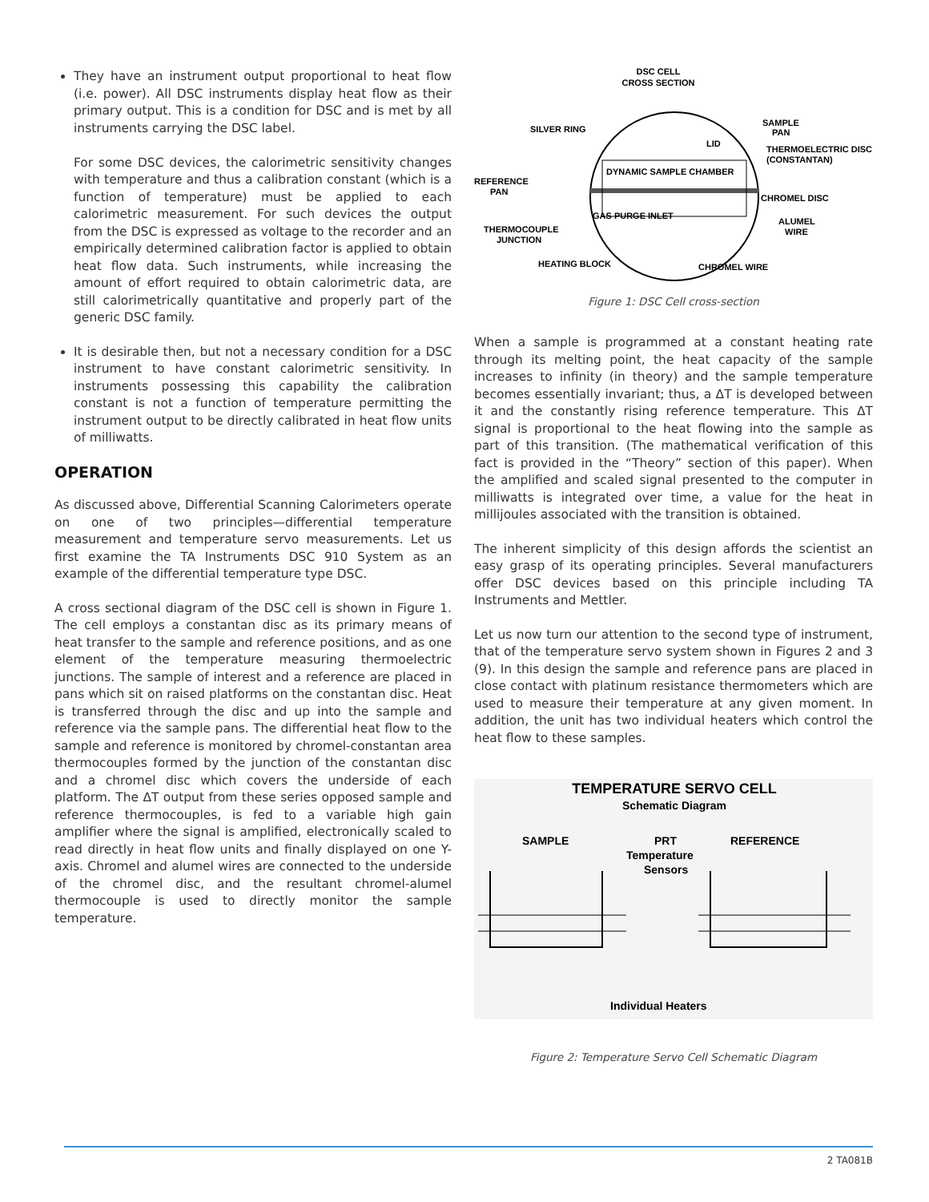They have an instrument output proportional to heat flow (i.e. power). All DSC instruments display heat flow as their primary output. This is a condition for DSC and is met by all instruments carrying the DSC label.
For some DSC devices, the calorimetric sensitivity changes with temperature and thus a calibration constant (which is a function of temperature) must be applied to each calorimetric measurement. For such devices the output from the DSC is expressed as voltage to the recorder and an empirically determined calibration factor is applied to obtain heat flow data. Such instruments, while increasing the amount of effort required to obtain calorimetric data, are still calorimetrically quantitative and properly part of the generic DSC family.
It is desirable then, but not a necessary condition for a DSC instrument to have constant calorimetric sensitivity. In instruments possessing this capability the calibration constant is not a function of temperature permitting the instrument output to be directly calibrated in heat flow units of milliwatts.
OPERATION
As discussed above, Differential Scanning Calorimeters operate on one of two principles—differential temperature measurement and temperature servo measurements. Let us first examine the TA Instruments DSC 910 System as an example of the differential temperature type DSC.
A cross sectional diagram of the DSC cell is shown in Figure 1. The cell employs a constantan disc as its primary means of heat transfer to the sample and reference positions, and as one element of the temperature measuring thermoelectric junctions. The sample of interest and a reference are placed in pans which sit on raised platforms on the constantan disc. Heat is transferred through the disc and up into the sample and reference via the sample pans. The differential heat flow to the sample and reference is monitored by chromel-constantan area thermocouples formed by the junction of the constantan disc and a chromel disc which covers the underside of each platform. The ΔT output from these series opposed sample and reference thermocouples, is fed to a variable high gain amplifier where the signal is amplified, electronically scaled to read directly in heat flow units and finally displayed on one Y-axis. Chromel and alumel wires are connected to the underside of the chromel disc, and the resultant chromel-alumel thermocouple is used to directly monitor the sample temperature.
DSC CELL
CROSS SECTION
SILVER RING
LID
SAMPLE
PAN
THERMOELECTRIC DISC
(CONSTANTAN)
DYNAMIC SAMPLE CHAMBER
REFERENCE
PAN
CHROMEL DISC
GAS PURGE INLET
ALUMEL
WIRE
THERMOCOUPLE
JUNCTION
HEATING BLOCK
CHROMEL WIRE
Figure 1: DSC Cell cross-section
When a sample is programmed at a constant heating rate through its melting point, the heat capacity of the sample increases to infinity (in theory) and the sample temperature becomes essentially invariant; thus, a ΔT is developed between it and the constantly rising reference temperature. This ΔT signal is proportional to the heat flowing into the sample as part of this transition. (The mathematical verification of this fact is provided in the “Theory” section of this paper). When the amplified and scaled signal presented to the computer in milliwatts is integrated over time, a value for the heat in millijoules associated with the transition is obtained.
The inherent simplicity of this design affords the scientist an easy grasp of its operating principles. Several manufacturers offer DSC devices based on this principle including TA Instruments and Mettler.
Let us now turn our attention to the second type of instrument, that of the temperature servo system shown in Figures 2 and 3 (9). In this design the sample and reference pans are placed in close contact with platinum resistance thermometers which are used to measure their temperature at any given moment. In addition, the unit has two individual heaters which control the heat flow to these samples.
TEMPERATURE SERVO CELL
Schematic Diagram
SAMPLE
PRT
Temperature
Sensors
REFERENCE
Individual Heaters
Figure 2: Temperature Servo Cell Schematic Diagram
2 TA081B